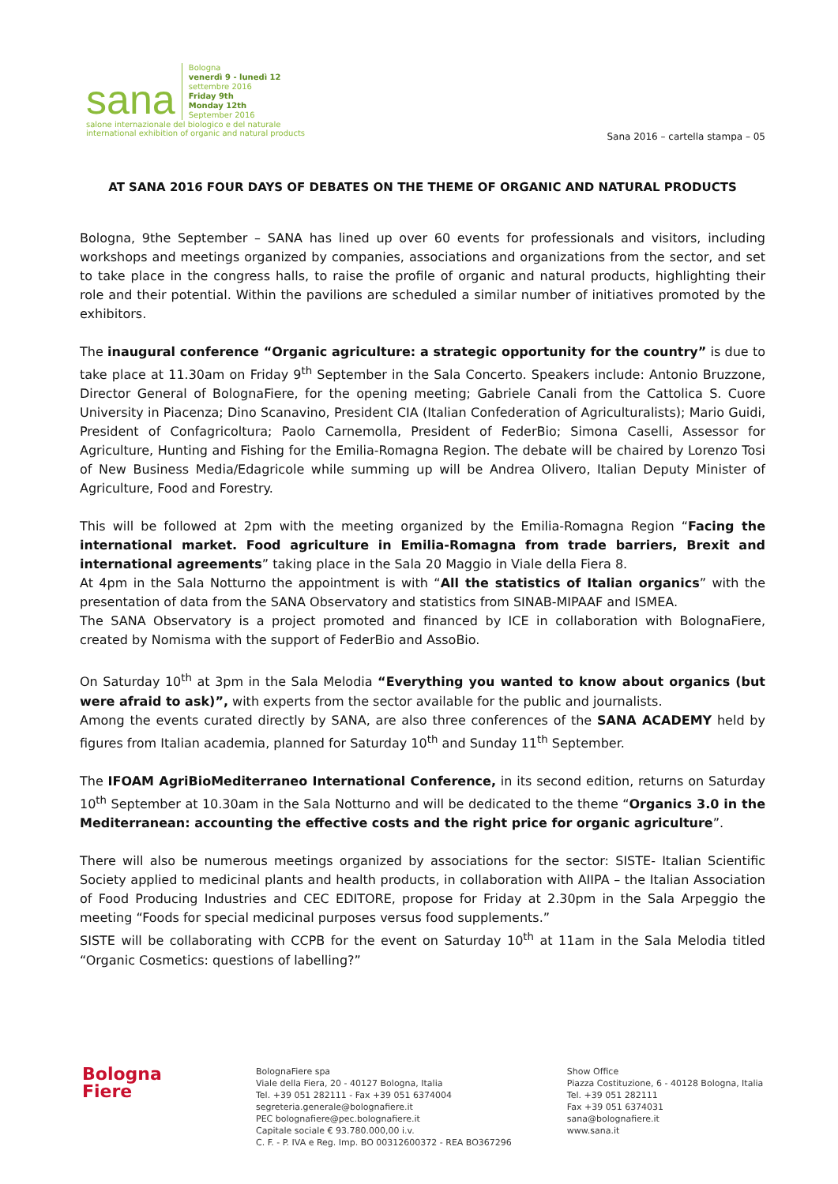sana
Bologna
venerdì 9 - lunedì 12
settembre 2016
Friday 9th
Monday 12th
September 2016
salone internazionale del biologico e del naturale
international exhibition of organic and natural products
Sana 2016 – cartella stampa – 05
AT SANA 2016 FOUR DAYS OF DEBATES ON THE THEME OF ORGANIC AND NATURAL PRODUCTS
Bologna, 9the September – SANA has lined up over 60 events for professionals and visitors, including workshops and meetings organized by companies, associations and organizations from the sector, and set to take place in the congress halls, to raise the profile of organic and natural products, highlighting their role and their potential. Within the pavilions are scheduled a similar number of initiatives promoted by the exhibitors.
The inaugural conference “Organic agriculture: a strategic opportunity for the country” is due to take place at 11.30am on Friday 9<sup>th</sup> September in the Sala Concerto. Speakers include: Antonio Bruzzone, Director General of BolognaFiere, for the opening meeting; Gabriele Canali from the Cattolica S. Cuore University in Piacenza; Dino Scanavino, President CIA (Italian Confederation of Agriculturalists); Mario Guidi, President of Confagricoltura; Paolo Carnemolla, President of FederBio; Simona Caselli, Assessor for Agriculture, Hunting and Fishing for the Emilia-Romagna Region. The debate will be chaired by Lorenzo Tosi of New Business Media/Edagricole while summing up will be Andrea Olivero, Italian Deputy Minister of Agriculture, Food and Forestry.
This will be followed at 2pm with the meeting organized by the Emilia-Romagna Region “Facing the international market. Food agriculture in Emilia-Romagna from trade barriers, Brexit and international agreements” taking place in the Sala 20 Maggio in Viale della Fiera 8.
At 4pm in the Sala Notturno the appointment is with “All the statistics of Italian organics” with the presentation of data from the SANA Observatory and statistics from SINAB-MIPAAF and ISMEA.
The SANA Observatory is a project promoted and financed by ICE in collaboration with BolognaFiere, created by Nomisma with the support of FederBio and AssoBio.
On Saturday 10<sup>th</sup> at 3pm in the Sala Melodia “Everything you wanted to know about organics (but were afraid to ask)”, with experts from the sector available for the public and journalists.
Among the events curated directly by SANA, are also three conferences of the SANA ACADEMY held by figures from Italian academia, planned for Saturday 10<sup>th</sup> and Sunday 11<sup>th</sup> September.
The IFOAM AgriBioMediterraneo International Conference, in its second edition, returns on Saturday 10<sup>th</sup> September at 10.30am in the Sala Notturno and will be dedicated to the theme “Organics 3.0 in the Mediterranean: accounting the effective costs and the right price for organic agriculture”.
There will also be numerous meetings organized by associations for the sector: SISTE- Italian Scientific Society applied to medicinal plants and health products, in collaboration with AIIPA – the Italian Association of Food Producing Industries and CEC EDITORE, propose for Friday at 2.30pm in the Sala Arpeggio the meeting “Foods for special medicinal purposes versus food supplements.”
SISTE will be collaborating with CCPB for the event on Saturday 10<sup>th</sup> at 11am in the Sala Melodia titled “Organic Cosmetics: questions of labelling?”
Bologna
Fiere
BolognaFiere spa
Viale della Fiera, 20 - 40127 Bologna, Italia
Tel. +39 051 282111 - Fax +39 051 6374004
segreteria.generale@bolognafiere.it
PEC bolognafiere@pec.bolognafiere.it
Capitale sociale € 93.780.000,00 i.v.
C. F. - P. IVA e Reg. Imp. BO 00312600372 - REA BO367296
Show Office
Piazza Costituzione, 6 - 40128 Bologna, Italia
Tel. +39 051 282111
Fax +39 051 6374031
sana@bolognafiere.it
www.sana.it